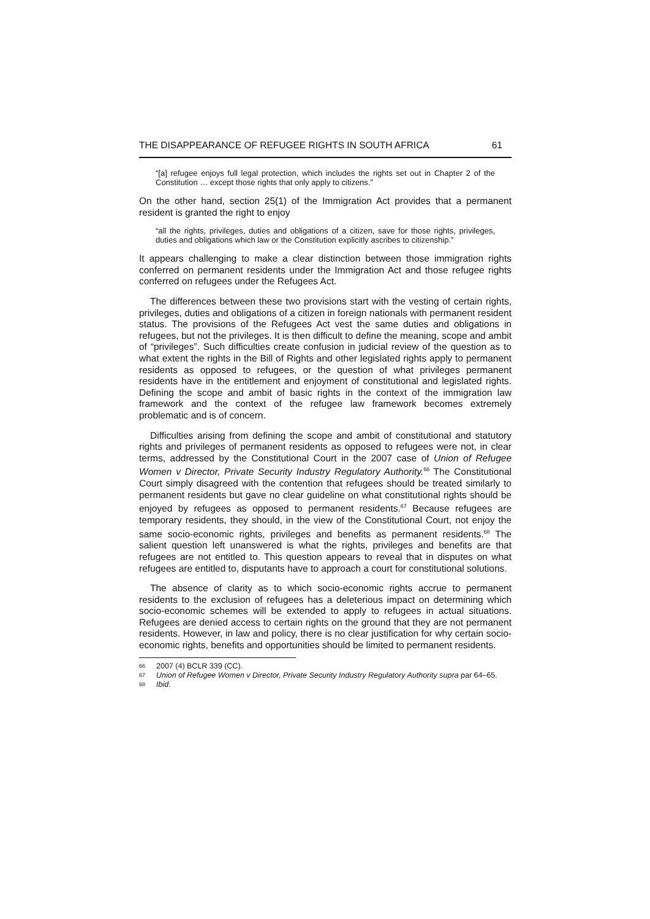THE DISAPPEARANCE OF REFUGEE RIGHTS IN SOUTH AFRICA 61
“[a] refugee enjoys full legal protection, which includes the rights set out in Chapter 2 of the Constitution … except those rights that only apply to citizens.”
On the other hand, section 25(1) of the Immigration Act provides that a permanent resident is granted the right to enjoy
“all the rights, privileges, duties and obligations of a citizen, save for those rights, privileges, duties and obligations which law or the Constitution explicitly ascribes to citizenship.”
It appears challenging to make a clear distinction between those immigration rights conferred on permanent residents under the Immigration Act and those refugee rights conferred on refugees under the Refugees Act.
The differences between these two provisions start with the vesting of certain rights, privileges, duties and obligations of a citizen in foreign nationals with permanent resident status. The provisions of the Refugees Act vest the same duties and obligations in refugees, but not the privileges. It is then difficult to define the meaning, scope and ambit of “privileges”. Such difficulties create confusion in judicial review of the question as to what extent the rights in the Bill of Rights and other legislated rights apply to permanent residents as opposed to refugees, or the question of what privileges permanent residents have in the entitlement and enjoyment of constitutional and legislated rights. Defining the scope and ambit of basic rights in the context of the immigration law framework and the context of the refugee law framework becomes extremely problematic and is of concern.
Difficulties arising from defining the scope and ambit of constitutional and statutory rights and privileges of permanent residents as opposed to refugees were not, in clear terms, addressed by the Constitutional Court in the 2007 case of Union of Refugee Women v Director, Private Security Industry Regulatory Authority.<sup>66</sup> The Constitutional Court simply disagreed with the contention that refugees should be treated similarly to permanent residents but gave no clear guideline on what constitutional rights should be enjoyed by refugees as opposed to permanent residents.<sup>67</sup> Because refugees are temporary residents, they should, in the view of the Constitutional Court, not enjoy the same socio-economic rights, privileges and benefits as permanent residents.<sup>68</sup> The salient question left unanswered is what the rights, privileges and benefits are that refugees are not entitled to. This question appears to reveal that in disputes on what refugees are entitled to, disputants have to approach a court for constitutional solutions.
The absence of clarity as to which socio-economic rights accrue to permanent residents to the exclusion of refugees has a deleterious impact on determining which socio-economic schemes will be extended to apply to refugees in actual situations. Refugees are denied access to certain rights on the ground that they are not permanent residents. However, in law and policy, there is no clear justification for why certain socio-economic rights, benefits and opportunities should be limited to permanent residents.
66 2007 (4) BCLR 339 (CC).
67 Union of Refugee Women v Director, Private Security Industry Regulatory Authority supra par 64–65.
68 Ibid.